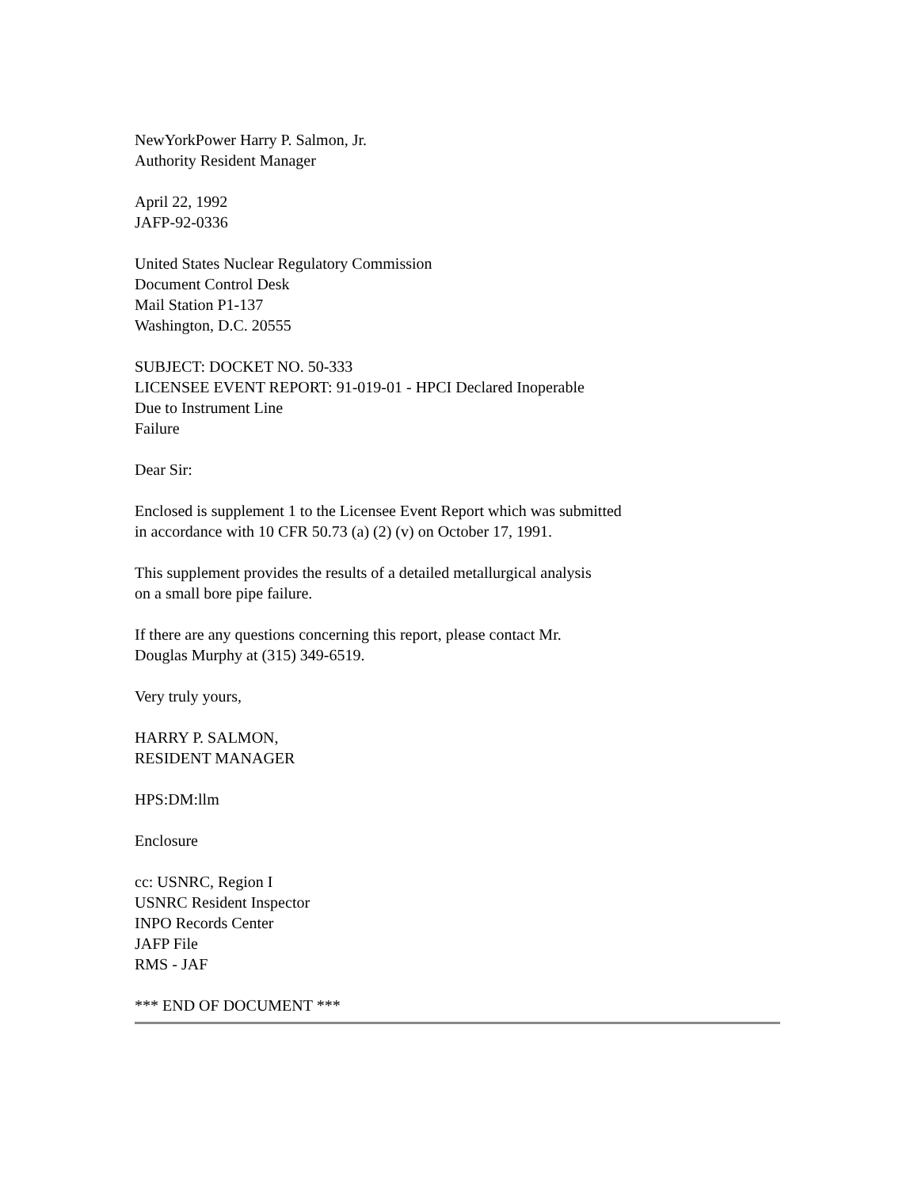NewYorkPower Harry P. Salmon, Jr.
Authority Resident Manager
April 22, 1992
JAFP-92-0336
United States Nuclear Regulatory Commission
Document Control Desk
Mail Station P1-137
Washington, D.C. 20555
SUBJECT: DOCKET NO. 50-333
LICENSEE EVENT REPORT: 91-019-01 - HPCI Declared Inoperable
Due to Instrument Line
Failure
Dear Sir:
Enclosed is supplement 1 to the Licensee Event Report which was submitted
in accordance with 10 CFR 50.73 (a) (2) (v) on October 17, 1991.
This supplement provides the results of a detailed metallurgical analysis
on a small bore pipe failure.
If there are any questions concerning this report, please contact Mr.
Douglas Murphy at (315) 349-6519.
Very truly yours,
HARRY P. SALMON,
RESIDENT MANAGER
HPS:DM:llm
Enclosure
cc: USNRC, Region I
USNRC Resident Inspector
INPO Records Center
JAFP File
RMS - JAF
*** END OF DOCUMENT ***